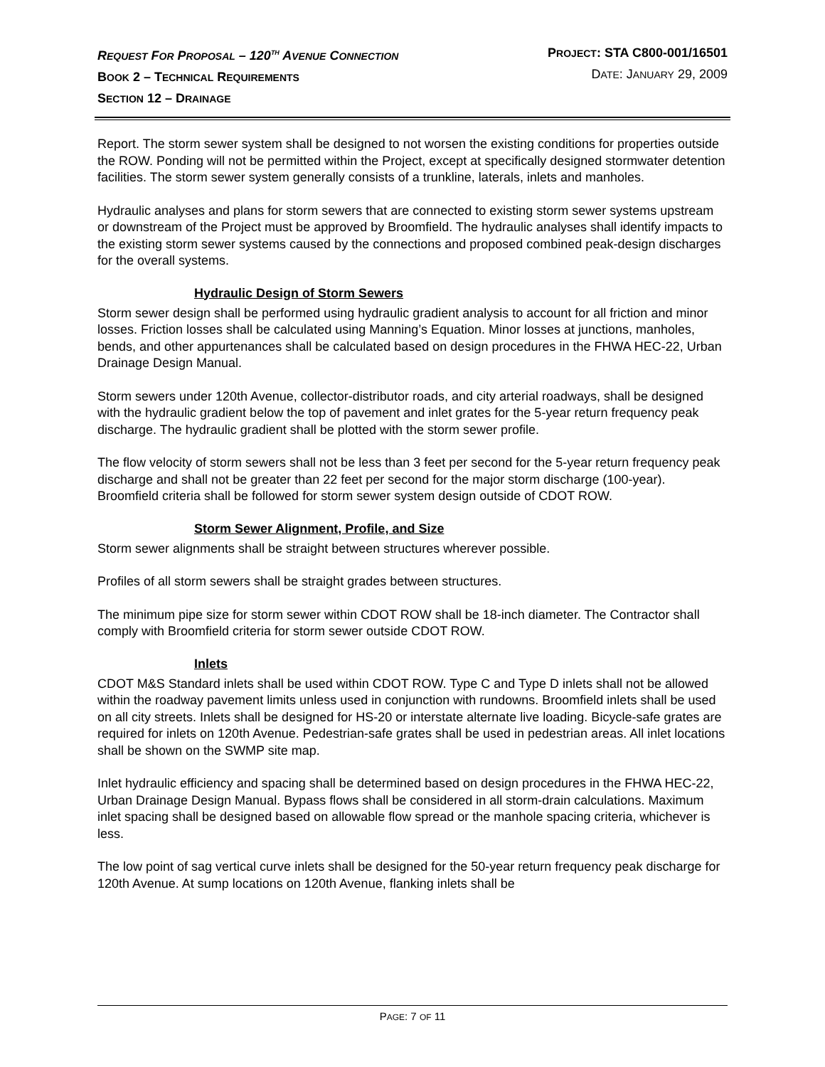REQUEST FOR PROPOSAL – 120<sup>TH</sup> AVENUE CONNECTION
BOOK 2 – TECHNICAL REQUIREMENTS
SECTION 12 – DRAINAGE
PROJECT: STA C800-001/16501
DATE: JANUARY 29, 2009
Report. The storm sewer system shall be designed to not worsen the existing conditions for properties outside the ROW. Ponding will not be permitted within the Project, except at specifically designed stormwater detention facilities. The storm sewer system generally consists of a trunkline, laterals, inlets and manholes.
Hydraulic analyses and plans for storm sewers that are connected to existing storm sewer systems upstream or downstream of the Project must be approved by Broomfield. The hydraulic analyses shall identify impacts to the existing storm sewer systems caused by the connections and proposed combined peak-design discharges for the overall systems.
Hydraulic Design of Storm Sewers
Storm sewer design shall be performed using hydraulic gradient analysis to account for all friction and minor losses. Friction losses shall be calculated using Manning’s Equation. Minor losses at junctions, manholes, bends, and other appurtenances shall be calculated based on design procedures in the FHWA HEC-22, Urban Drainage Design Manual.
Storm sewers under 120th Avenue, collector-distributor roads, and city arterial roadways, shall be designed with the hydraulic gradient below the top of pavement and inlet grates for the 5-year return frequency peak discharge. The hydraulic gradient shall be plotted with the storm sewer profile.
The flow velocity of storm sewers shall not be less than 3 feet per second for the 5-year return frequency peak discharge and shall not be greater than 22 feet per second for the major storm discharge (100-year). Broomfield criteria shall be followed for storm sewer system design outside of CDOT ROW.
Storm Sewer Alignment, Profile, and Size
Storm sewer alignments shall be straight between structures wherever possible.
Profiles of all storm sewers shall be straight grades between structures.
The minimum pipe size for storm sewer within CDOT ROW shall be 18-inch diameter. The Contractor shall comply with Broomfield criteria for storm sewer outside CDOT ROW.
Inlets
CDOT M&S Standard inlets shall be used within CDOT ROW. Type C and Type D inlets shall not be allowed within the roadway pavement limits unless used in conjunction with rundowns. Broomfield inlets shall be used on all city streets. Inlets shall be designed for HS-20 or interstate alternate live loading. Bicycle-safe grates are required for inlets on 120th Avenue. Pedestrian-safe grates shall be used in pedestrian areas. All inlet locations shall be shown on the SWMP site map.
Inlet hydraulic efficiency and spacing shall be determined based on design procedures in the FHWA HEC-22, Urban Drainage Design Manual. Bypass flows shall be considered in all storm-drain calculations. Maximum inlet spacing shall be designed based on allowable flow spread or the manhole spacing criteria, whichever is less.
The low point of sag vertical curve inlets shall be designed for the 50-year return frequency peak discharge for 120th Avenue. At sump locations on 120th Avenue, flanking inlets shall be
PAGE: 7 OF 11